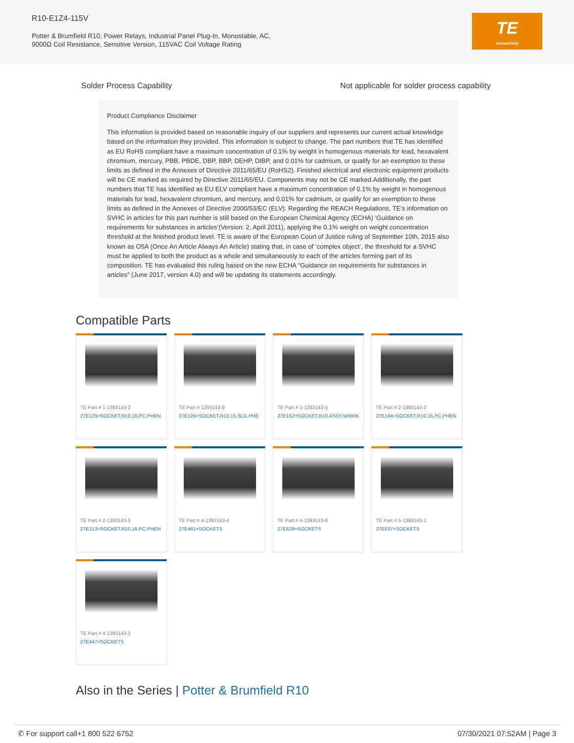R10-E1Z4-115V
Potter & Brumfield R10, Power Relays, Industrial Panel Plug-In, Monostable, AC, 9000Ω Coil Resistance, Sensitive Version, 115VAC Coil Voltage Rating
TE
connectivity
Solder Process Capability Not applicable for solder process capability
Product Compliance Disclaimer
This information is provided based on reasonable inquiry of our suppliers and represents our current actual knowledge based on the information they provided. This information is subject to change. The part numbers that TE has identified as EU RoHS compliant have a maximum concentration of 0.1% by weight in homogenous materials for lead, hexavalent chromium, mercury, PBB, PBDE, DBP, BBP, DEHP, DIBP, and 0.01% for cadmium, or qualify for an exemption to these limits as defined in the Annexes of Directive 2011/65/EU (RoHS2). Finished electrical and electronic equipment products will be CE marked as required by Directive 2011/65/EU. Components may not be CE marked.Additionally, the part numbers that TE has identified as EU ELV compliant have a maximum concentration of 0.1% by weight in homogenous materials for lead, hexavalent chromium, and mercury, and 0.01% for cadmium, or qualify for an exemption to these limits as defined in the Annexes of Directive 2000/53/EC (ELV). Regarding the REACH Regulations, TE’s information on SVHC in articles for this part number is still based on the European Chemical Agency (ECHA) ‘Guidance on requirements for substances in articles’(Version: 2, April 2011), applying the 0.1% weight on weight concentration threshold at the finished product level. TE is aware of the European Court of Justice ruling of September 10th, 2015 also known as O5A (Once An Article Always An Article) stating that, in case of ‘complex object’, the threshold for a SVHC must be applied to both the product as a whole and simultaneously to each of the articles forming part of its composition. TE has evaluated this ruling based on the new ECHA “Guidance on requirements for substances in articles” (June 2017, version 4.0) and will be updating its statements accordingly.
Compatible Parts
TE Part # 1-1393143-2
27E129=SOCKET,R10,16,PC,PHEN
TE Part # 1393143-9
27E126=SOCKET,R10,16,SLG,PHE
TE Part # 1-1393143-5
27E152=SOCKET,R10,ASSY,W/BRK
TE Part # 2-1393143-2
27E194=SOCKET,R10,16,PC,PHEN
TE Part # 2-1393143-5
27E213=SOCKET,R10,16,PC,PHEN
TE Part # 4-1393143-4
27E461=SOCKETS
TE Part # 4-1393143-8
27E629=SOCKETS
TE Part # 5-1393143-1
27E637=SOCKETS
TE Part # 4-1393143-2
27E447=SOCKETS
Also in the Series | Potter & Brumfield R10
✆ For support call+1 800 522 6752 07/30/2021 07:52AM | Page 3